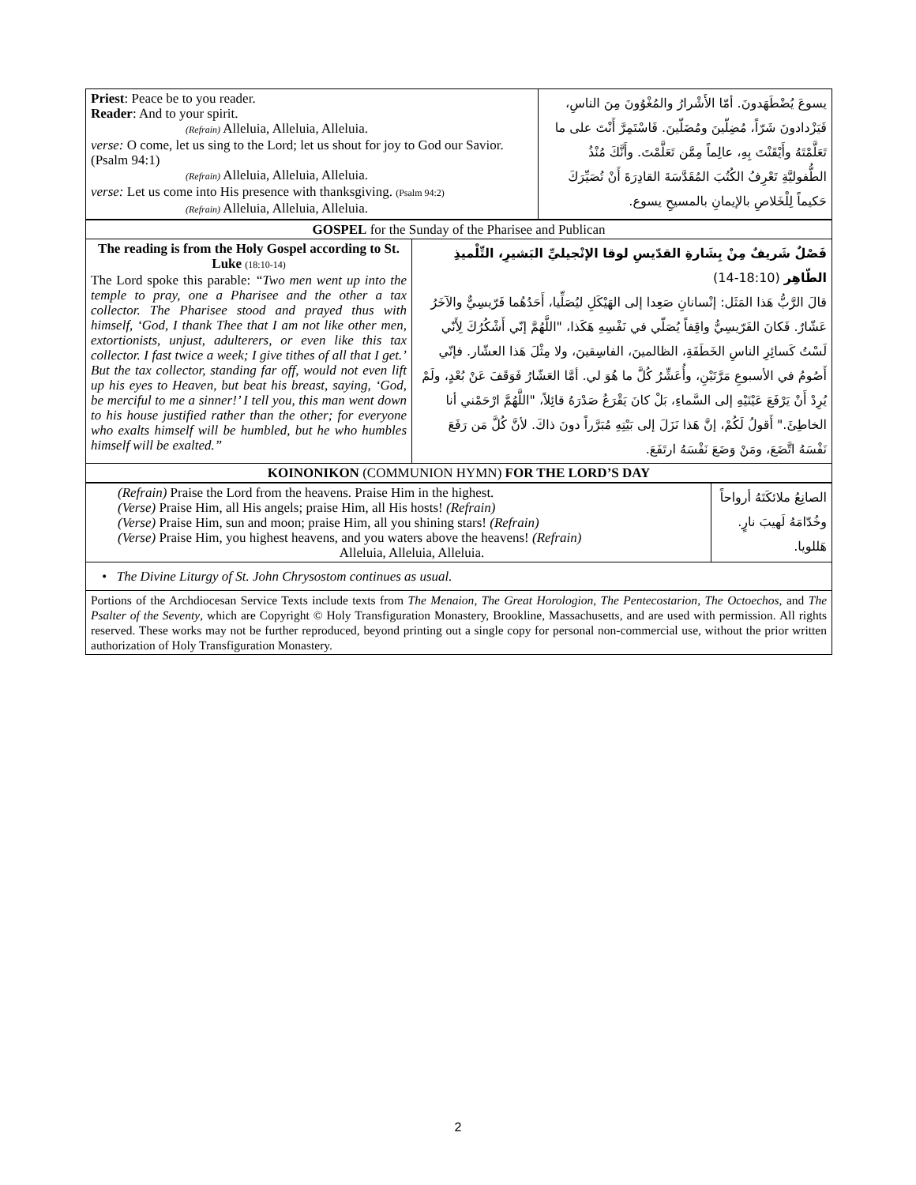| Priest : Peace be to you reader. Reader : And to your spirit. (Refrain) Alleluia, Alleluia, Alleluia. verse: O come, let us sing to the Lord; let us shout for joy to God our Savior. (Psalm 94:1) (Refrain) Alleluia, Alleluia, Alleluia. verse: Let us come into His presence with thanksgiving. (Psalm 94:2) (Refrain) Alleluia, Alleluia, Alleluia. | يسوعَ يُضْطَهَدونَ. أمّا الأَشْرارُ والمُغْوُونَ مِنَ الناسِ، فَيَزْدادونَ شَرّاً، مُضِلّينَ ومُضَلّينَ. فَاسْتَمِرَّ أَنْتَ على ما تَعَلَّمْتَهُ وأَيْقَنْتَ بِهِ، عالِماً مِمَّن تَعَلَّمْتَ. وأَنَّكَ مُنْذُ الطُّفوليَّةِ تَعْرِفُ الكُتُبَ المُقَدَّسَةَ القادِرَةَ أَنْ تُصَيِّرَكَ حَكيماً لِلْخَلاصِ بالإيمانِ بالمسيحِ يسوع. |
| GOSPEL for the Sunday of the Pharisee and Publican | |
| The reading is from the Holy Gospel according to St. Luke (18:10-14) The Lord spoke this parable: “Two men went up into the temple to pray, one a Pharisee and the other a tax collector. The Pharisee stood and prayed thus with himself, ‘God, I thank Thee that I am not like other men, extortionists, unjust, adulterers, or even like this tax collector. I fast twice a week; I give tithes of all that I get.’ But the tax collector, standing far off, would not even lift up his eyes to Heaven, but beat his breast, saying, ‘God, be merciful to me a sinner!’ I tell you, this man went down to his house justified rather than the other; for everyone who exalts himself will be humbled, but he who humbles himself will be exalted.” | فَصْلٌ شَريفٌ مِنْ بِشَارةِ القدّيسِ لوقا الإنْجيليِّ البَشيرِ، التِّلْميذِ الطّاهِر (18:10-14) قالَ الرَّبُّ هَذا المَثَل: إنْسانانِ صَعِدا إلى الهَيْكَلِ ليُصَلِّيا، أَحَدُهُما فَرّيسِيٌّ والآخَرُ عَشّارٌ. فَكانَ الفَرّيسِيُّ واقِفاً يُصَلّي في نَفْسِهِ هَكَذا، "اللَّهُمَّ إنّي أَشْكُرُكَ لِأَنّي لَسْتُ كَسائِرِ الناسِ الخَطَفَةِ، الظالمينَ، الفاسِقينَ، ولا مِثْلَ هَذا العشّار. فإنّي أَصُومُ في الأسبوعِ مَرَّتَيْنِ، وأُعَشِّرُ كُلَّ ما هُوَ لي. أمَّا العَشّارُ فَوَقَفَ عَنْ بُعْدٍ، ولَمْ يُرِدْ أَنْ يَرْفَعَ عَيْنَيْهِ إلى السَّماءِ، بَلْ كانَ يَقْرَعُ صَدْرَهُ قائِلاً، "اللَّهُمَّ ارْحَمْني أنا الخاطِئَ." أَقولُ لَكُمْ، إنَّ هَذا نَزَلَ إلى بَيْتِهِ مُبَرَّراً دونَ ذاكَ. لأنَّ كُلَّ مَن رَفَعَ نَفْسَهُ اتَّضَعَ، ومَنْ وَضَعَ نَفْسَهُ ارتَفَعَ. |
| KOINONIKON (COMMUNION HYMN) FOR THE LORD’S DAY | |
| (Refrain) Praise the Lord from the heavens. Praise Him in the highest. (Verse) Praise Him, all His angels; praise Him, all His hosts! (Refrain) (Verse) Praise Him, sun and moon; praise Him, all you shining stars! (Refrain) (Verse) Praise Him, you highest heavens, and you waters above the heavens! (Refrain) Alleluia, Alleluia, Alleluia. | الصانِعُ ملائكَتَهُ أرواحاً وخُدّامَهُ لَهيبَ نارٍ. هَللويا. |
| • The Divine Liturgy of St. John Chrysostom continues as usual. | |
| Portions of the Archdiocesan Service Texts include texts from The Menaion , The Great Horologion , The Pentecostarion , The Octoechos , and The Psalter of the Seventy , which are Copyright © Holy Transfiguration Monastery, Brookline, Massachusetts, and are used with permission. All rights reserved. These works may not be further reproduced, beyond printing out a single copy for personal non-commercial use, without the prior written authorization of Holy Transfiguration Monastery. | |
2